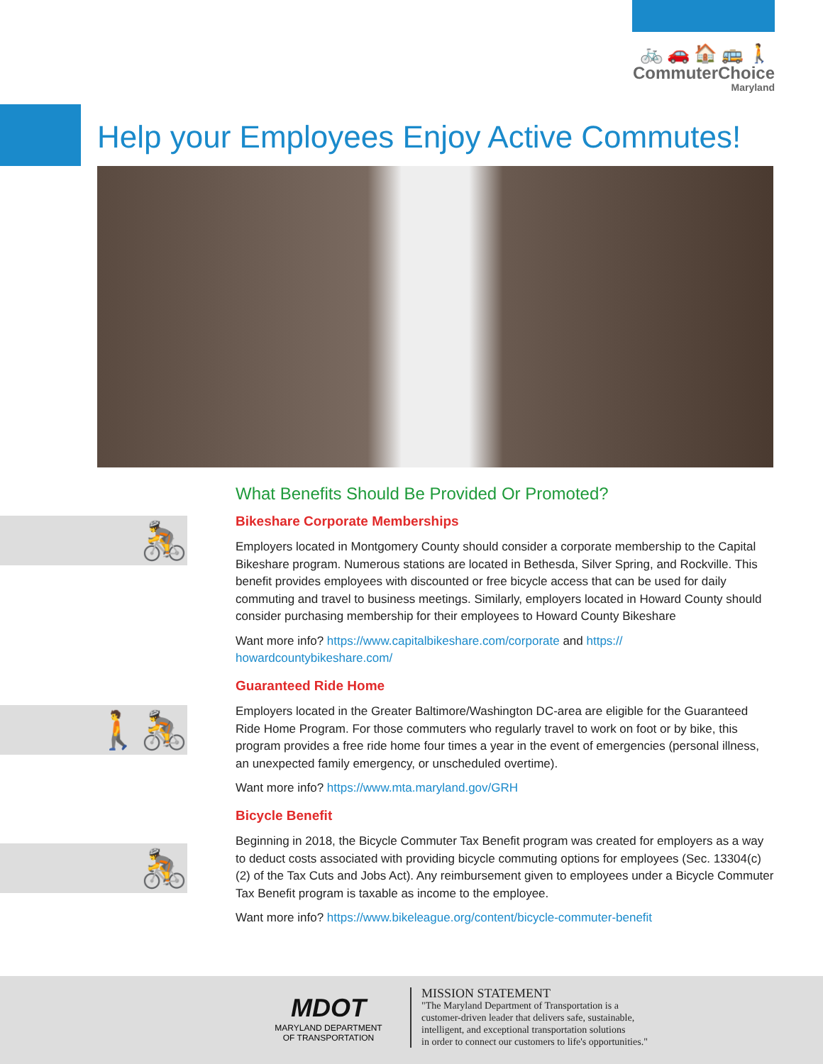🚲🚗🏠🚌🚶
CommuterChoice
Maryland
Help your Employees Enjoy Active Commutes!
🚴
🚶🚴
🚴
What Benefits Should Be Provided Or Promoted?
Bikeshare Corporate Memberships
Employers located in Montgomery County should consider a corporate membership to the Capital Bikeshare program. Numerous stations are located in Bethesda, Silver Spring, and Rockville. This benefit provides employees with discounted or free bicycle access that can be used for daily commuting and travel to business meetings. Similarly, employers located in Howard County should consider purchasing membership for their employees to Howard County Bikeshare
Want more info? https://www.capitalbikeshare.com/corporate and https://
howardcountybikeshare.com/
Guaranteed Ride Home
Employers located in the Greater Baltimore/Washington DC-area are eligible for the Guaranteed Ride Home Program. For those commuters who regularly travel to work on foot or by bike, this program provides a free ride home four times a year in the event of emergencies (personal illness, an unexpected family emergency, or unscheduled overtime).
Want more info? https://www.mta.maryland.gov/GRH
Bicycle Benefit
Beginning in 2018, the Bicycle Commuter Tax Benefit program was created for employers as a way to deduct costs associated with providing bicycle commuting options for employees (Sec. 13304(c)(2) of the Tax Cuts and Jobs Act). Any reimbursement given to employees under a Bicycle Commuter Tax Benefit program is taxable as income to the employee.
Want more info? https://www.bikeleague.org/content/bicycle-commuter-benefit
MDOT
MARYLAND DEPARTMENT
OF TRANSPORTATION
MISSION STATEMENT
"The Maryland Department of Transportation is a
customer-driven leader that delivers safe, sustainable,
intelligent, and exceptional transportation solutions
in order to connect our customers to life's opportunities."